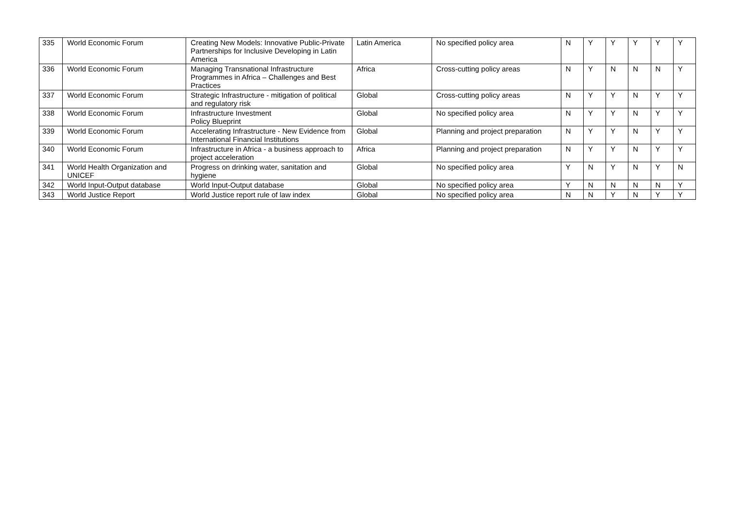| 335 | World Economic Forum | Creating New Models: Innovative Public-Private Partnerships for Inclusive Developing in Latin America | Latin America | No specified policy area | N | Y | Y | Y | Y | Y |
| 336 | World Economic Forum | Managing Transnational Infrastructure Programmes in Africa – Challenges and Best Practices | Africa | Cross-cutting policy areas | N | Y | N | N | N | Y |
| 337 | World Economic Forum | Strategic Infrastructure - mitigation of political and regulatory risk | Global | Cross-cutting policy areas | N | Y | Y | N | Y | Y |
| 338 | World Economic Forum | Infrastructure Investment Policy Blueprint | Global | No specified policy area | N | Y | Y | N | Y | Y |
| 339 | World Economic Forum | Accelerating Infrastructure - New Evidence from International Financial Institutions | Global | Planning and project preparation | N | Y | Y | N | Y | Y |
| 340 | World Economic Forum | Infrastructure in Africa - a business approach to project acceleration | Africa | Planning and project preparation | N | Y | Y | N | Y | Y |
| 341 | World Health Organization and UNICEF | Progress on drinking water, sanitation and hygiene | Global | No specified policy area | Y | N | Y | N | Y | N |
| 342 | World Input-Output database | World Input-Output database | Global | No specified policy area | Y | N | N | N | N | Y |
| 343 | World Justice Report | World Justice report rule of law index | Global | No specified policy area | N | N | Y | N | Y | Y |